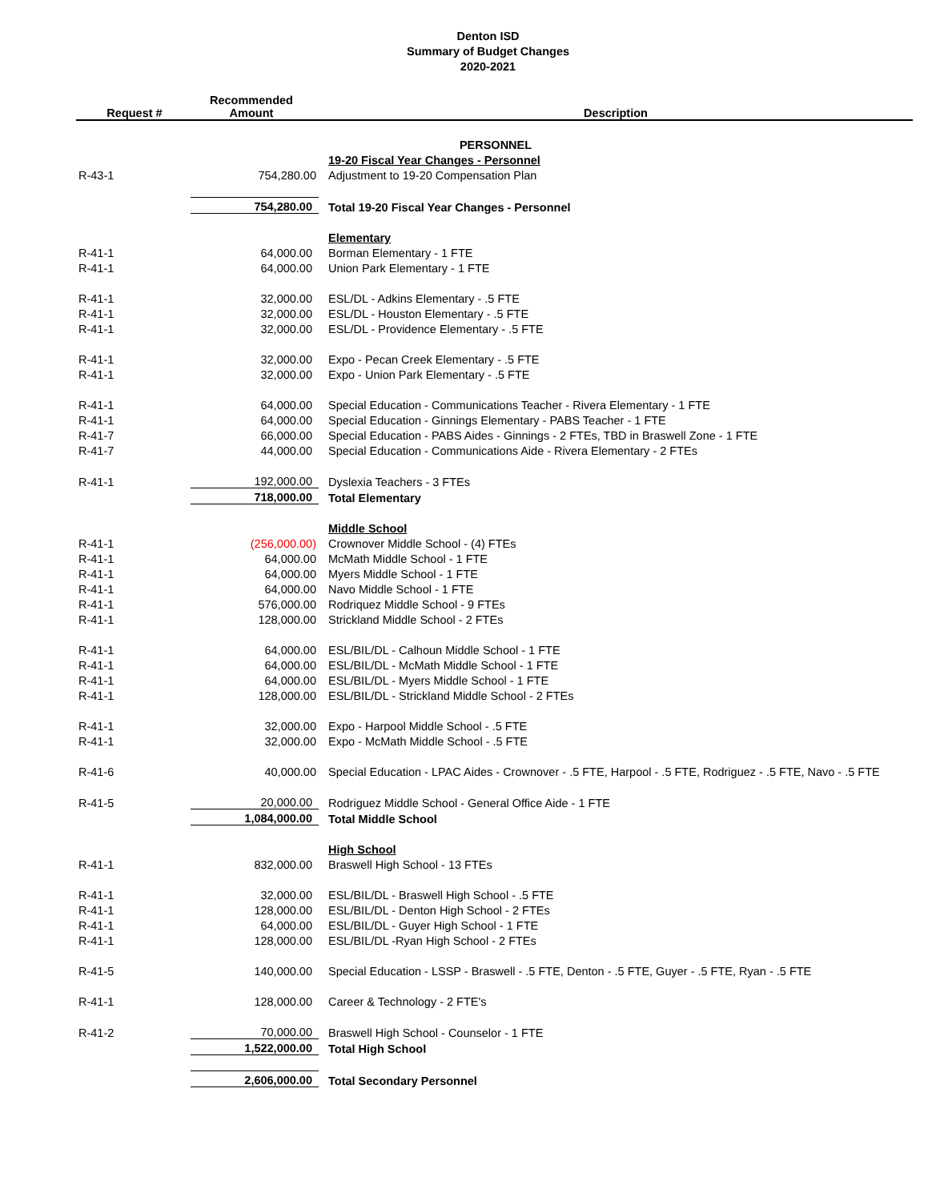Denton ISD
Summary of Budget Changes
2020-2021
| Request # | Recommended Amount | Description |
| --- | --- | --- |
| | | PERSONNEL |
| | | 19-20 Fiscal Year Changes - Personnel |
| R-43-1 | 754,280.00 | Adjustment to 19-20 Compensation Plan |
| | 754,280.00 | Total 19-20 Fiscal Year Changes - Personnel |
| | | Elementary |
| R-41-1 | 64,000.00 | Borman Elementary - 1 FTE |
| R-41-1 | 64,000.00 | Union Park Elementary - 1 FTE |
| R-41-1 | 32,000.00 | ESL/DL - Adkins Elementary - .5 FTE |
| R-41-1 | 32,000.00 | ESL/DL - Houston Elementary - .5 FTE |
| R-41-1 | 32,000.00 | ESL/DL - Providence Elementary - .5 FTE |
| R-41-1 | 32,000.00 | Expo - Pecan Creek Elementary - .5 FTE |
| R-41-1 | 32,000.00 | Expo - Union Park Elementary - .5 FTE |
| R-41-1 | 64,000.00 | Special Education - Communications Teacher - Rivera Elementary - 1 FTE |
| R-41-1 | 64,000.00 | Special Education - Ginnings Elementary - PABS Teacher - 1 FTE |
| R-41-7 | 66,000.00 | Special Education - PABS Aides - Ginnings - 2 FTEs, TBD in Braswell Zone - 1 FTE |
| R-41-7 | 44,000.00 | Special Education - Communications Aide - Rivera Elementary - 2 FTEs |
| R-41-1 | 192,000.00 | Dyslexia Teachers - 3 FTEs |
| | 718,000.00 | Total Elementary |
| | | Middle School |
| R-41-1 | (256,000.00) | Crownover Middle School - (4) FTEs |
| R-41-1 | 64,000.00 | McMath Middle School - 1 FTE |
| R-41-1 | 64,000.00 | Myers Middle School - 1 FTE |
| R-41-1 | 64,000.00 | Navo Middle School - 1 FTE |
| R-41-1 | 576,000.00 | Rodriquez Middle School - 9 FTEs |
| R-41-1 | 128,000.00 | Strickland Middle School - 2 FTEs |
| R-41-1 | 64,000.00 | ESL/BIL/DL - Calhoun Middle School - 1 FTE |
| R-41-1 | 64,000.00 | ESL/BIL/DL - McMath Middle School - 1 FTE |
| R-41-1 | 64,000.00 | ESL/BIL/DL - Myers Middle School - 1 FTE |
| R-41-1 | 128,000.00 | ESL/BIL/DL - Strickland Middle School - 2 FTEs |
| R-41-1 | 32,000.00 | Expo - Harpool Middle School - .5 FTE |
| R-41-1 | 32,000.00 | Expo - McMath Middle School - .5 FTE |
| R-41-6 | 40,000.00 | Special Education - LPAC Aides - Crownover - .5 FTE, Harpool - .5 FTE, Rodriguez - .5 FTE, Navo - .5 FTE |
| R-41-5 | 20,000.00 | Rodriguez Middle School - General Office Aide - 1 FTE |
| | 1,084,000.00 | Total Middle School |
| | | High School |
| R-41-1 | 832,000.00 | Braswell High School - 13 FTEs |
| R-41-1 | 32,000.00 | ESL/BIL/DL - Braswell High School - .5 FTE |
| R-41-1 | 128,000.00 | ESL/BIL/DL - Denton High School - 2 FTEs |
| R-41-1 | 64,000.00 | ESL/BIL/DL - Guyer High School - 1 FTE |
| R-41-1 | 128,000.00 | ESL/BIL/DL -Ryan High School - 2 FTEs |
| R-41-5 | 140,000.00 | Special Education - LSSP - Braswell - .5 FTE, Denton - .5 FTE, Guyer - .5 FTE, Ryan - .5 FTE |
| R-41-1 | 128,000.00 | Career & Technology - 2 FTE's |
| R-41-2 | 70,000.00 | Braswell High School - Counselor - 1 FTE |
| | 1,522,000.00 | Total High School |
| | 2,606,000.00 | Total Secondary Personnel |